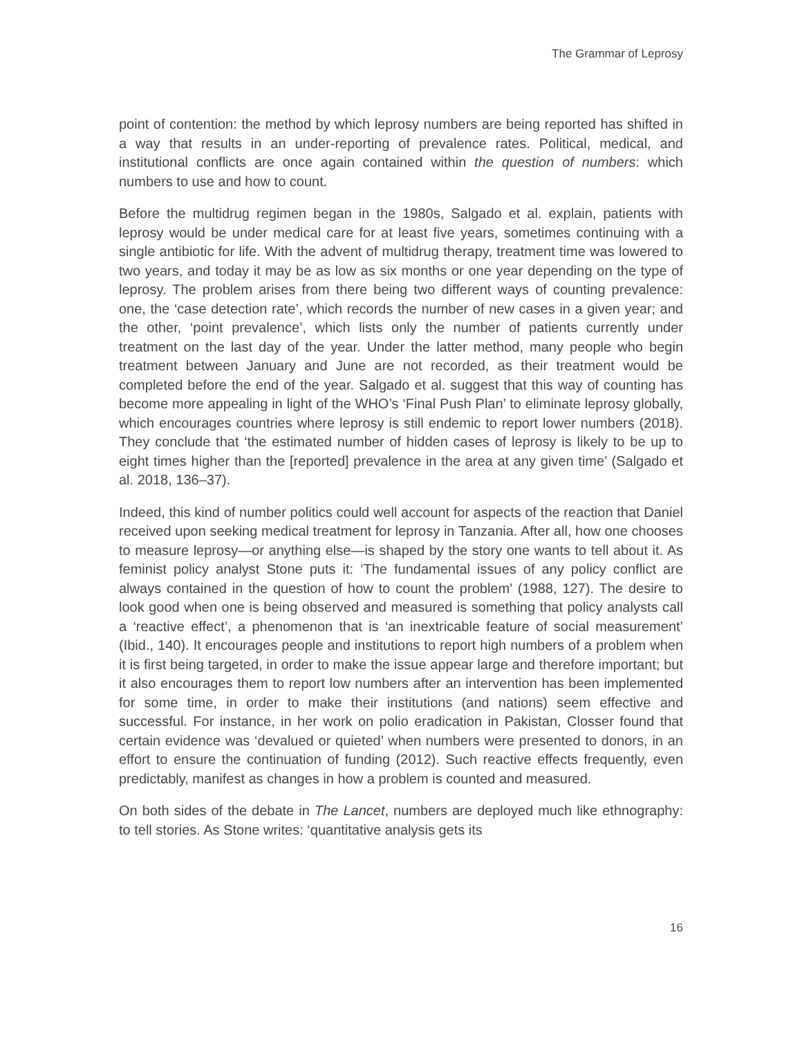The Grammar of Leprosy
point of contention: the method by which leprosy numbers are being reported has shifted in a way that results in an under-reporting of prevalence rates. Political, medical, and institutional conflicts are once again contained within the question of numbers: which numbers to use and how to count.
Before the multidrug regimen began in the 1980s, Salgado et al. explain, patients with leprosy would be under medical care for at least five years, sometimes continuing with a single antibiotic for life. With the advent of multidrug therapy, treatment time was lowered to two years, and today it may be as low as six months or one year depending on the type of leprosy. The problem arises from there being two different ways of counting prevalence: one, the ‘case detection rate’, which records the number of new cases in a given year; and the other, ‘point prevalence’, which lists only the number of patients currently under treatment on the last day of the year. Under the latter method, many people who begin treatment between January and June are not recorded, as their treatment would be completed before the end of the year. Salgado et al. suggest that this way of counting has become more appealing in light of the WHO’s ‘Final Push Plan’ to eliminate leprosy globally, which encourages countries where leprosy is still endemic to report lower numbers (2018). They conclude that ‘the estimated number of hidden cases of leprosy is likely to be up to eight times higher than the [reported] prevalence in the area at any given time’ (Salgado et al. 2018, 136–37).
Indeed, this kind of number politics could well account for aspects of the reaction that Daniel received upon seeking medical treatment for leprosy in Tanzania. After all, how one chooses to measure leprosy—or anything else—is shaped by the story one wants to tell about it. As feminist policy analyst Stone puts it: ‘The fundamental issues of any policy conflict are always contained in the question of how to count the problem’ (1988, 127). The desire to look good when one is being observed and measured is something that policy analysts call a ‘reactive effect’, a phenomenon that is ‘an inextricable feature of social measurement’ (Ibid., 140). It encourages people and institutions to report high numbers of a problem when it is first being targeted, in order to make the issue appear large and therefore important; but it also encourages them to report low numbers after an intervention has been implemented for some time, in order to make their institutions (and nations) seem effective and successful. For instance, in her work on polio eradication in Pakistan, Closser found that certain evidence was ‘devalued or quieted’ when numbers were presented to donors, in an effort to ensure the continuation of funding (2012). Such reactive effects frequently, even predictably, manifest as changes in how a problem is counted and measured.
On both sides of the debate in The Lancet, numbers are deployed much like ethnography: to tell stories. As Stone writes: ‘quantitative analysis gets its
16